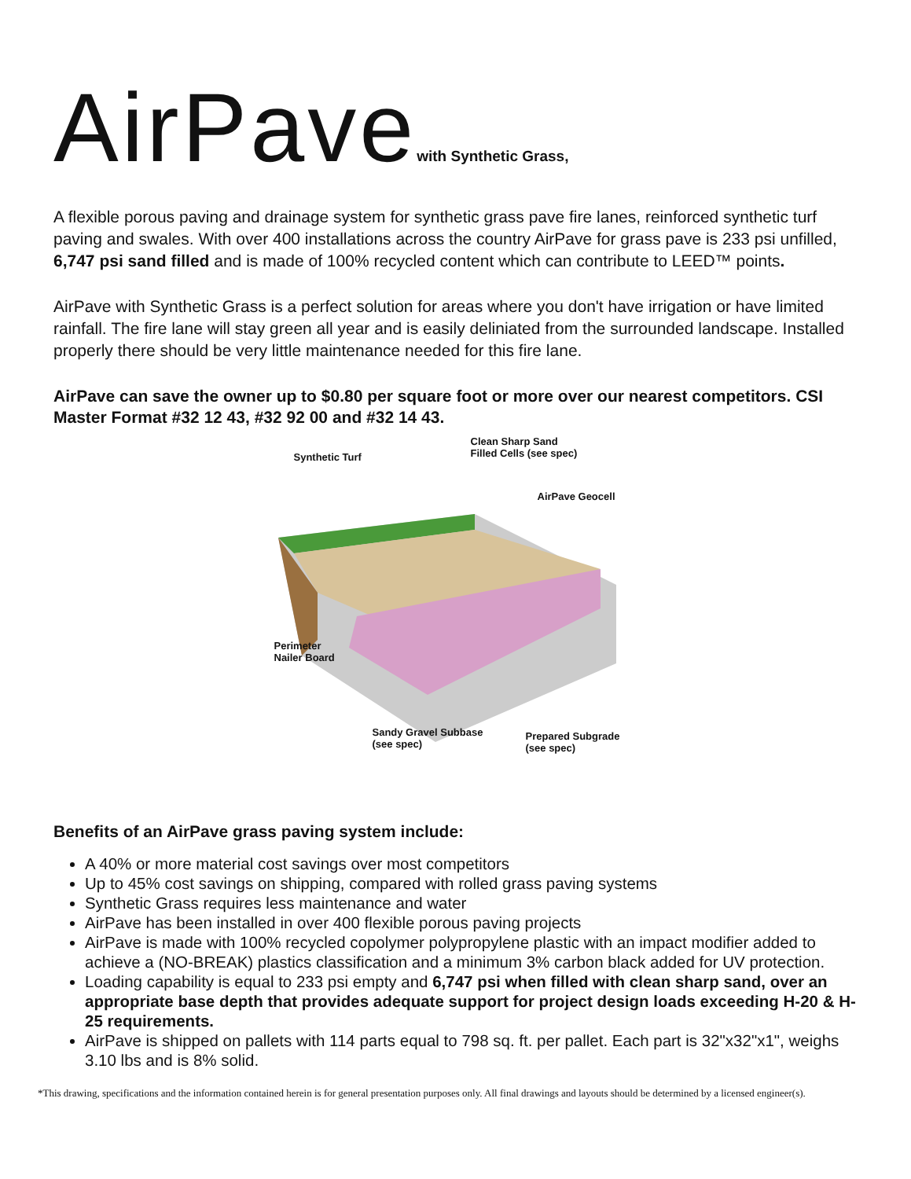AirPavewith Synthetic Grass,
A flexible porous paving and drainage system for synthetic grass pave fire lanes, reinforced synthetic turf paving and swales. With over 400 installations across the country AirPave for grass pave is 233 psi unfilled, 6,747 psi sand filled and is made of 100% recycled content which can contribute to LEED™ points.
AirPave with Synthetic Grass is a perfect solution for areas where you don't have irrigation or have limited rainfall. The fire lane will stay green all year and is easily deliniated from the surrounded landscape. Installed properly there should be very little maintenance needed for this fire lane.
AirPave can save the owner up to $0.80 per square foot or more over our nearest competitors. CSI Master Format #32 12 43, #32 92 00 and #32 14 43.
Synthetic Turf
Clean Sharp Sand
Filled Cells (see spec)
AirPave Geocell
Perimeter
Nailer Board
Sandy Gravel Subbase
(see spec)
Prepared Subgrade
(see spec)
Benefits of an AirPave grass paving system include:
A 40% or more material cost savings over most competitors
Up to 45% cost savings on shipping, compared with rolled grass paving systems
Synthetic Grass requires less maintenance and water
AirPave has been installed in over 400 flexible porous paving projects
AirPave is made with 100% recycled copolymer polypropylene plastic with an impact modifier added to achieve a (NO-BREAK) plastics classification and a minimum 3% carbon black added for UV protection.
Loading capability is equal to 233 psi empty and 6,747 psi when filled with clean sharp sand, over an appropriate base depth that provides adequate support for project design loads exceeding H-20 & H-25 requirements.
AirPave is shipped on pallets with 114 parts equal to 798 sq. ft. per pallet. Each part is 32"x32"x1", weighs 3.10 lbs and is 8% solid.
*This drawing, specifications and the information contained herein is for general presentation purposes only. All final drawings and layouts should be determined by a licensed engineer(s).